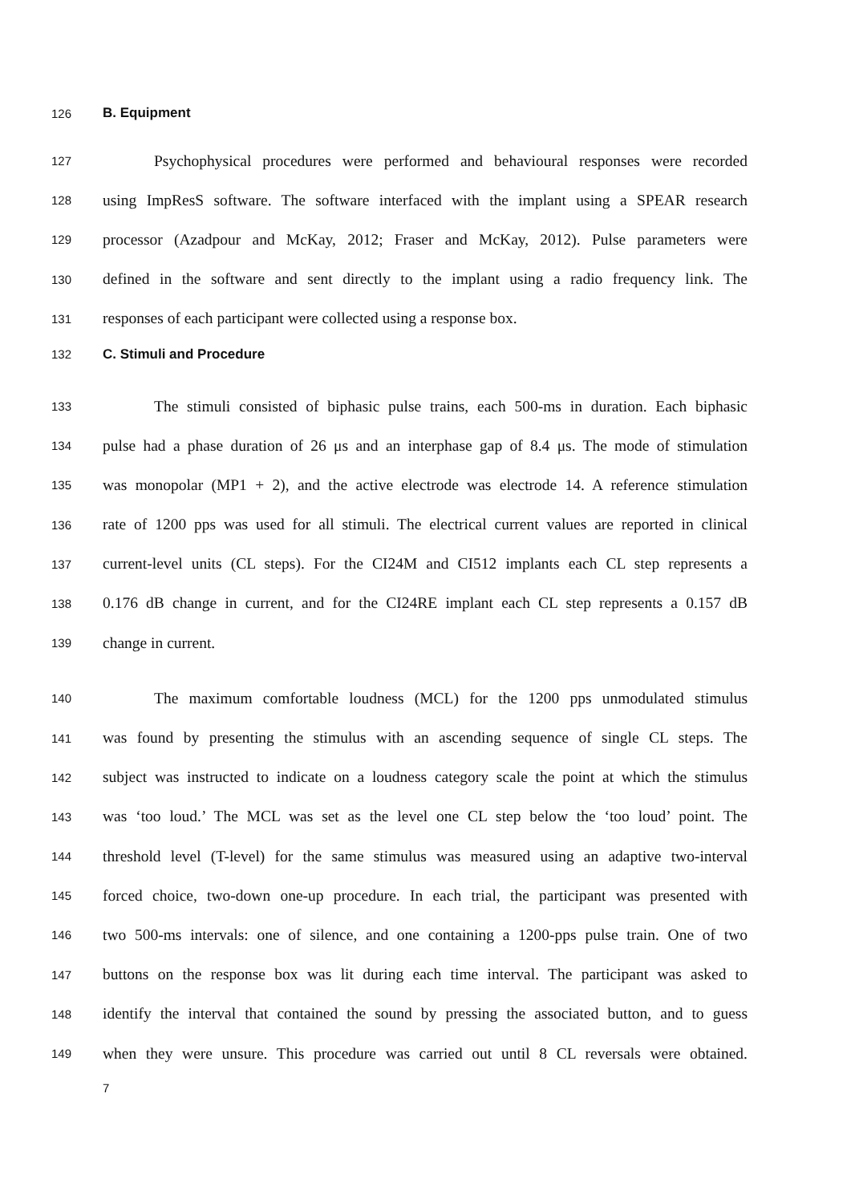126 B. Equipment
127 Psychophysical procedures were performed and behavioural responses were recorded
128 using ImpResS software. The software interfaced with the implant using a SPEAR research
129 processor (Azadpour and McKay, 2012; Fraser and McKay, 2012). Pulse parameters were
130 defined in the software and sent directly to the implant using a radio frequency link. The
131 responses of each participant were collected using a response box.
132 C. Stimuli and Procedure
133 The stimuli consisted of biphasic pulse trains, each 500-ms in duration. Each biphasic
134 pulse had a phase duration of 26 μs and an interphase gap of 8.4 μs. The mode of stimulation
135 was monopolar (MP1 + 2), and the active electrode was electrode 14. A reference stimulation
136 rate of 1200 pps was used for all stimuli. The electrical current values are reported in clinical
137 current-level units (CL steps). For the CI24M and CI512 implants each CL step represents a
138 0.176 dB change in current, and for the CI24RE implant each CL step represents a 0.157 dB
139 change in current.
140 The maximum comfortable loudness (MCL) for the 1200 pps unmodulated stimulus
141 was found by presenting the stimulus with an ascending sequence of single CL steps. The
142 subject was instructed to indicate on a loudness category scale the point at which the stimulus
143 was ‘too loud.’ The MCL was set as the level one CL step below the ‘too loud’ point. The
144 threshold level (T-level) for the same stimulus was measured using an adaptive two-interval
145 forced choice, two-down one-up procedure. In each trial, the participant was presented with
146 two 500-ms intervals: one of silence, and one containing a 1200-pps pulse train. One of two
147 buttons on the response box was lit during each time interval. The participant was asked to
148 identify the interval that contained the sound by pressing the associated button, and to guess
149 when they were unsure. This procedure was carried out until 8 CL reversals were obtained.
7